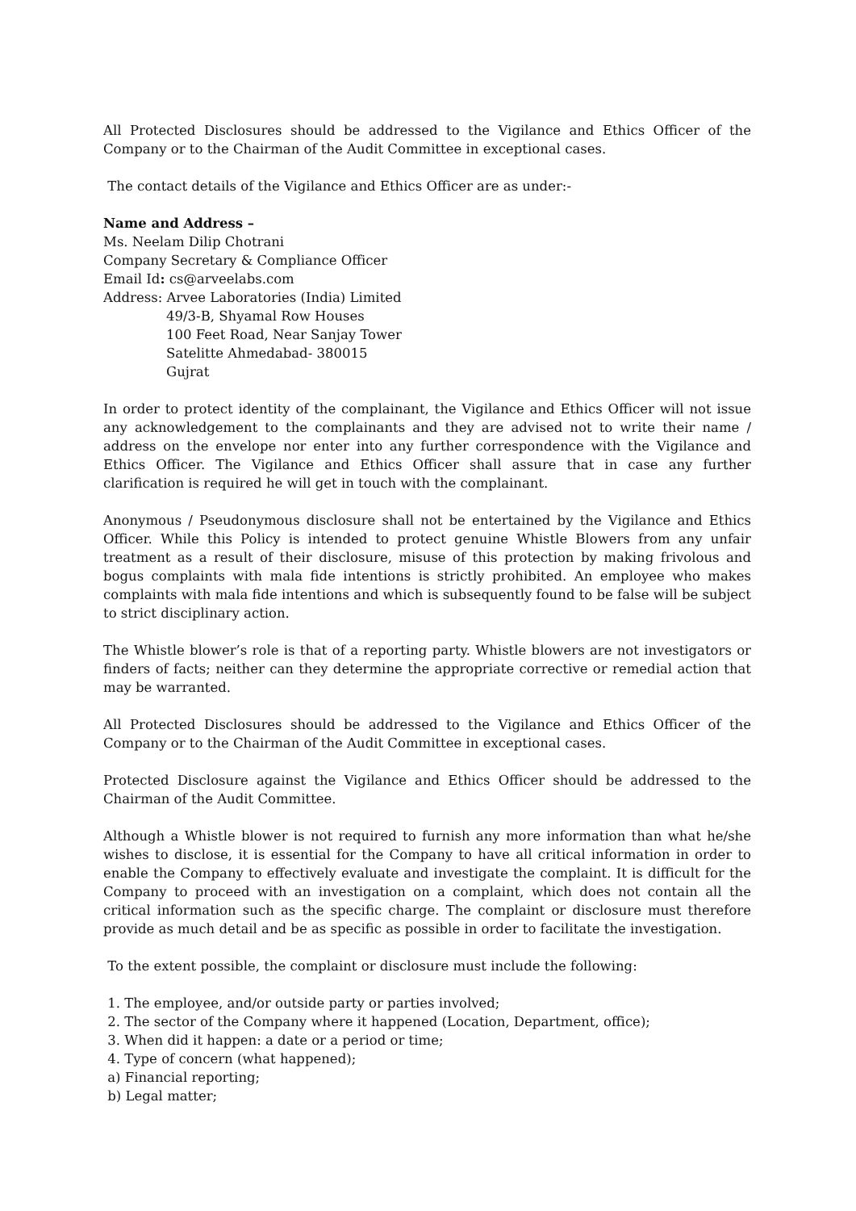All Protected Disclosures should be addressed to the Vigilance and Ethics Officer of the Company or to the Chairman of the Audit Committee in exceptional cases.
The contact details of the Vigilance and Ethics Officer are as under:-
Name and Address –
Ms. Neelam Dilip Chotrani
Company Secretary & Compliance Officer
Email Id: cs@arveelabs.com
Address: Arvee Laboratories (India) Limited
49/3-B, Shyamal Row Houses
100 Feet Road, Near Sanjay Tower
Satelitte Ahmedabad- 380015
Gujrat
In order to protect identity of the complainant, the Vigilance and Ethics Officer will not issue any acknowledgement to the complainants and they are advised not to write their name / address on the envelope nor enter into any further correspondence with the Vigilance and Ethics Officer. The Vigilance and Ethics Officer shall assure that in case any further clarification is required he will get in touch with the complainant.
Anonymous / Pseudonymous disclosure shall not be entertained by the Vigilance and Ethics Officer. While this Policy is intended to protect genuine Whistle Blowers from any unfair treatment as a result of their disclosure, misuse of this protection by making frivolous and bogus complaints with mala fide intentions is strictly prohibited. An employee who makes complaints with mala fide intentions and which is subsequently found to be false will be subject to strict disciplinary action.
The Whistle blower’s role is that of a reporting party. Whistle blowers are not investigators or finders of facts; neither can they determine the appropriate corrective or remedial action that may be warranted.
All Protected Disclosures should be addressed to the Vigilance and Ethics Officer of the Company or to the Chairman of the Audit Committee in exceptional cases.
Protected Disclosure against the Vigilance and Ethics Officer should be addressed to the Chairman of the Audit Committee.
Although a Whistle blower is not required to furnish any more information than what he/she wishes to disclose, it is essential for the Company to have all critical information in order to enable the Company to effectively evaluate and investigate the complaint. It is difficult for the Company to proceed with an investigation on a complaint, which does not contain all the critical information such as the specific charge. The complaint or disclosure must therefore provide as much detail and be as specific as possible in order to facilitate the investigation.
To the extent possible, the complaint or disclosure must include the following:
1. The employee, and/or outside party or parties involved;
2. The sector of the Company where it happened (Location, Department, office);
3. When did it happen: a date or a period or time;
4. Type of concern (what happened);
a) Financial reporting;
b) Legal matter;